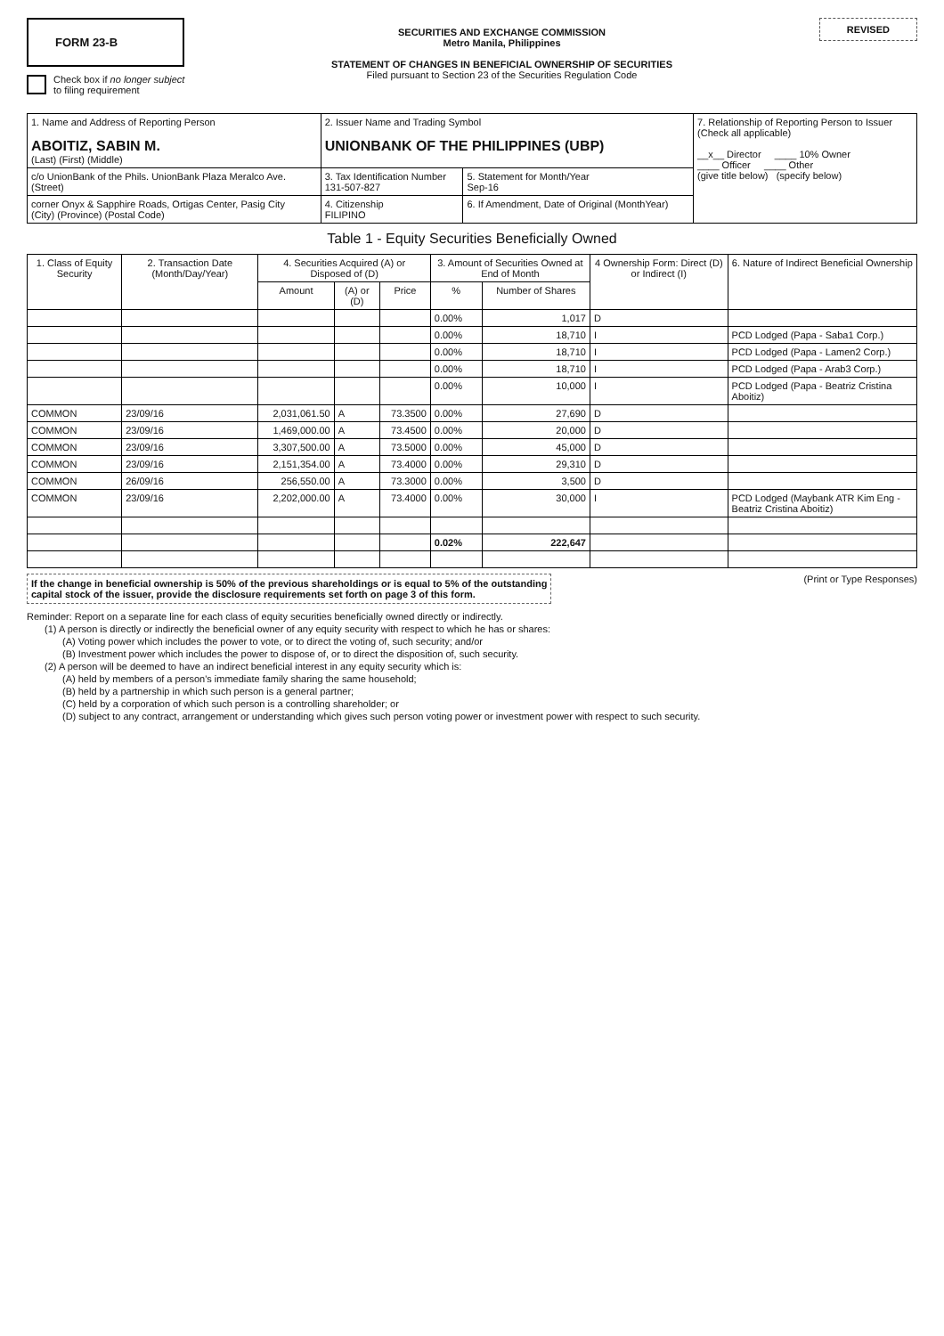FORM 23-B
Check box if no longer subject
to filing requirement
SECURITIES AND EXCHANGE COMMISSION
Metro Manila, Philippines
STATEMENT OF CHANGES IN BENEFICIAL OWNERSHIP OF SECURITIES
Filed pursuant to Section 23 of the Securities Regulation Code
REVISED
| 1. Name and Address of Reporting Person ABOITIZ, SABIN M. (Last) (First) (Middle) | 2. Issuer Name and Trading Symbol UNIONBANK OF THE PHILIPPINES (UBP) | | 7. Relationship of Reporting Person to Issuer (Check all applicable) __x__ Director ____ 10% Owner ____ Officer ____ Other (give title below) (specify below) |
| c/o UnionBank of the Phils. UnionBank Plaza Meralco Ave. (Street) | 3. Tax Identification Number 131-507-827 | 5. Statement for Month/Year Sep-16 | |
| corner Onyx & Sapphire Roads, Ortigas Center, Pasig City (City) (Province) (Postal Code) | 4. Citizenship FILIPINO | 6. If Amendment, Date of Original (MonthYear) | |
Table 1 - Equity Securities Beneficially Owned
| 1. Class of Equity Security | 2. Transaction Date (Month/Day/Year) | 4. Securities Acquired (A) or Disposed of (D) | | | 3. Amount of Securities Owned at End of Month | | 4 Ownership Form: Direct (D) or Indirect (I) | 6. Nature of Indirect Beneficial Ownership |
| --- | --- | --- | --- | --- | --- | --- | --- | --- |
| | | Amount | (A) or (D) | Price | % | Number of Shares | | |
| | | | | | 0.00% | 1,017 | D | |
| | | | | | 0.00% | 18,710 | I | PCD Lodged (Papa - Saba1 Corp.) |
| | | | | | 0.00% | 18,710 | I | PCD Lodged (Papa - Lamen2 Corp.) |
| | | | | | 0.00% | 18,710 | I | PCD Lodged (Papa - Arab3 Corp.) |
| | | | | | 0.00% | 10,000 | I | PCD Lodged (Papa - Beatriz Cristina Aboitiz) |
| COMMON | 23/09/16 | 2,031,061.50 | A | 73.3500 | 0.00% | 27,690 | D | |
| COMMON | 23/09/16 | 1,469,000.00 | A | 73.4500 | 0.00% | 20,000 | D | |
| COMMON | 23/09/16 | 3,307,500.00 | A | 73.5000 | 0.00% | 45,000 | D | |
| COMMON | 23/09/16 | 2,151,354.00 | A | 73.4000 | 0.00% | 29,310 | D | |
| COMMON | 26/09/16 | 256,550.00 | A | 73.3000 | 0.00% | 3,500 | D | |
| COMMON | 23/09/16 | 2,202,000.00 | A | 73.4000 | 0.00% | 30,000 | I | PCD Lodged (Maybank ATR Kim Eng - Beatriz Cristina Aboitiz) |
| | | | | | 0.02% | 222,647 | | |
If the change in beneficial ownership is 50% of the previous shareholdings or is equal to 5% of the outstanding
capital stock of the issuer, provide the disclosure requirements set forth on page 3 of this form.
(Print or Type Responses)
Reminder: Report on a separate line for each class of equity securities beneficially owned directly or indirectly.
(1) A person is directly or indirectly the beneficial owner of any equity security with respect to which he has or shares:
(A) Voting power which includes the power to vote, or to direct the voting of, such security; and/or
(B) Investment power which includes the power to dispose of, or to direct the disposition of, such security.
(2) A person will be deemed to have an indirect beneficial interest in any equity security which is:
(A) held by members of a person's immediate family sharing the same household;
(B) held by a partnership in which such person is a general partner;
(C) held by a corporation of which such person is a controlling shareholder; or
(D) subject to any contract, arrangement or understanding which gives such person voting power or investment power with respect to such security.